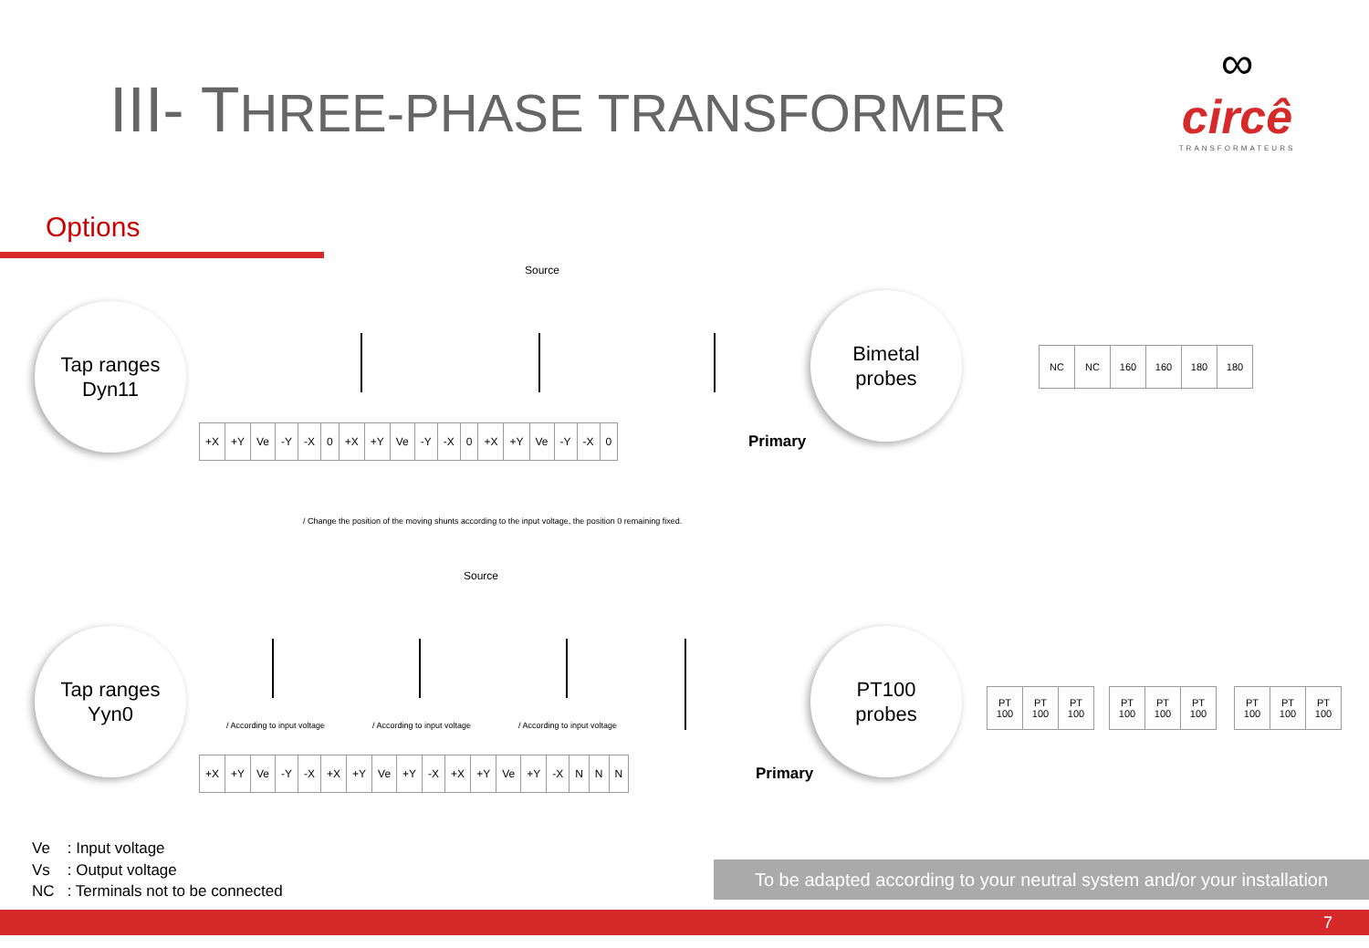III- THREE-PHASE TRANSFORMER
∞
circê
TRANSFORMATEURS
Options
Tap ranges
Dyn11
Source
| +X | +Y | Ve | -Y | -X | 0 | +X | +Y | Ve | -Y | -X | 0 | +X | +Y | Ve | -Y | -X | 0 |
Primary
/ Change the position of the moving shunts according to the input voltage, the position 0 remaining fixed.
Bimetal
probes
| NC | NC | 160 | 160 | 180 | 180 |
Tap ranges
Yyn0
Source
/ According to input voltage / According to input voltage / According to input voltage
| +X | +Y | Ve | -Y | -X | +X | +Y | Ve | +Y | -X | +X | +Y | Ve | +Y | -X | N | N | N |
Primary
PT100
probes
| PT 100 | PT 100 | PT 100 |
| PT 100 | PT 100 | PT 100 |
| PT 100 | PT 100 | PT 100 |
Ve : Input voltage
Vs : Output voltage
NC : Terminals not to be connected
To be adapted according to your neutral system and/or your installation
7